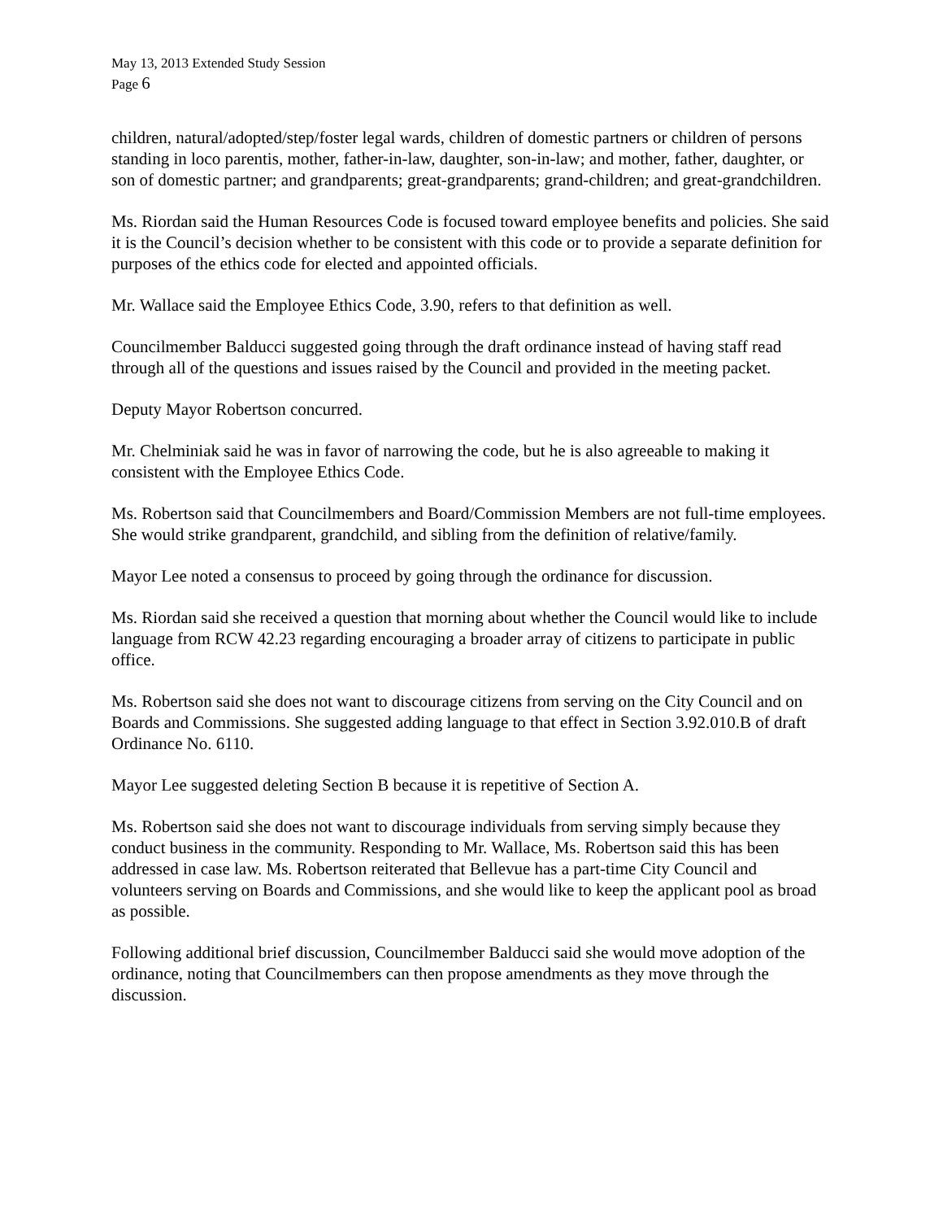May 13, 2013 Extended Study Session
Page 6
children, natural/adopted/step/foster legal wards, children of domestic partners or children of persons standing in loco parentis, mother, father-in-law, daughter, son-in-law; and mother, father, daughter, or son of domestic partner; and grandparents; great-grandparents; grand-children; and great-grandchildren.
Ms. Riordan said the Human Resources Code is focused toward employee benefits and policies. She said it is the Council’s decision whether to be consistent with this code or to provide a separate definition for purposes of the ethics code for elected and appointed officials.
Mr. Wallace said the Employee Ethics Code, 3.90, refers to that definition as well.
Councilmember Balducci suggested going through the draft ordinance instead of having staff read through all of the questions and issues raised by the Council and provided in the meeting packet.
Deputy Mayor Robertson concurred.
Mr. Chelminiak said he was in favor of narrowing the code, but he is also agreeable to making it consistent with the Employee Ethics Code.
Ms. Robertson said that Councilmembers and Board/Commission Members are not full-time employees. She would strike grandparent, grandchild, and sibling from the definition of relative/family.
Mayor Lee noted a consensus to proceed by going through the ordinance for discussion.
Ms. Riordan said she received a question that morning about whether the Council would like to include language from RCW 42.23 regarding encouraging a broader array of citizens to participate in public office.
Ms. Robertson said she does not want to discourage citizens from serving on the City Council and on Boards and Commissions. She suggested adding language to that effect in Section 3.92.010.B of draft Ordinance No. 6110.
Mayor Lee suggested deleting Section B because it is repetitive of Section A.
Ms. Robertson said she does not want to discourage individuals from serving simply because they conduct business in the community. Responding to Mr. Wallace, Ms. Robertson said this has been addressed in case law. Ms. Robertson reiterated that Bellevue has a part-time City Council and volunteers serving on Boards and Commissions, and she would like to keep the applicant pool as broad as possible.
Following additional brief discussion, Councilmember Balducci said she would move adoption of the ordinance, noting that Councilmembers can then propose amendments as they move through the discussion.